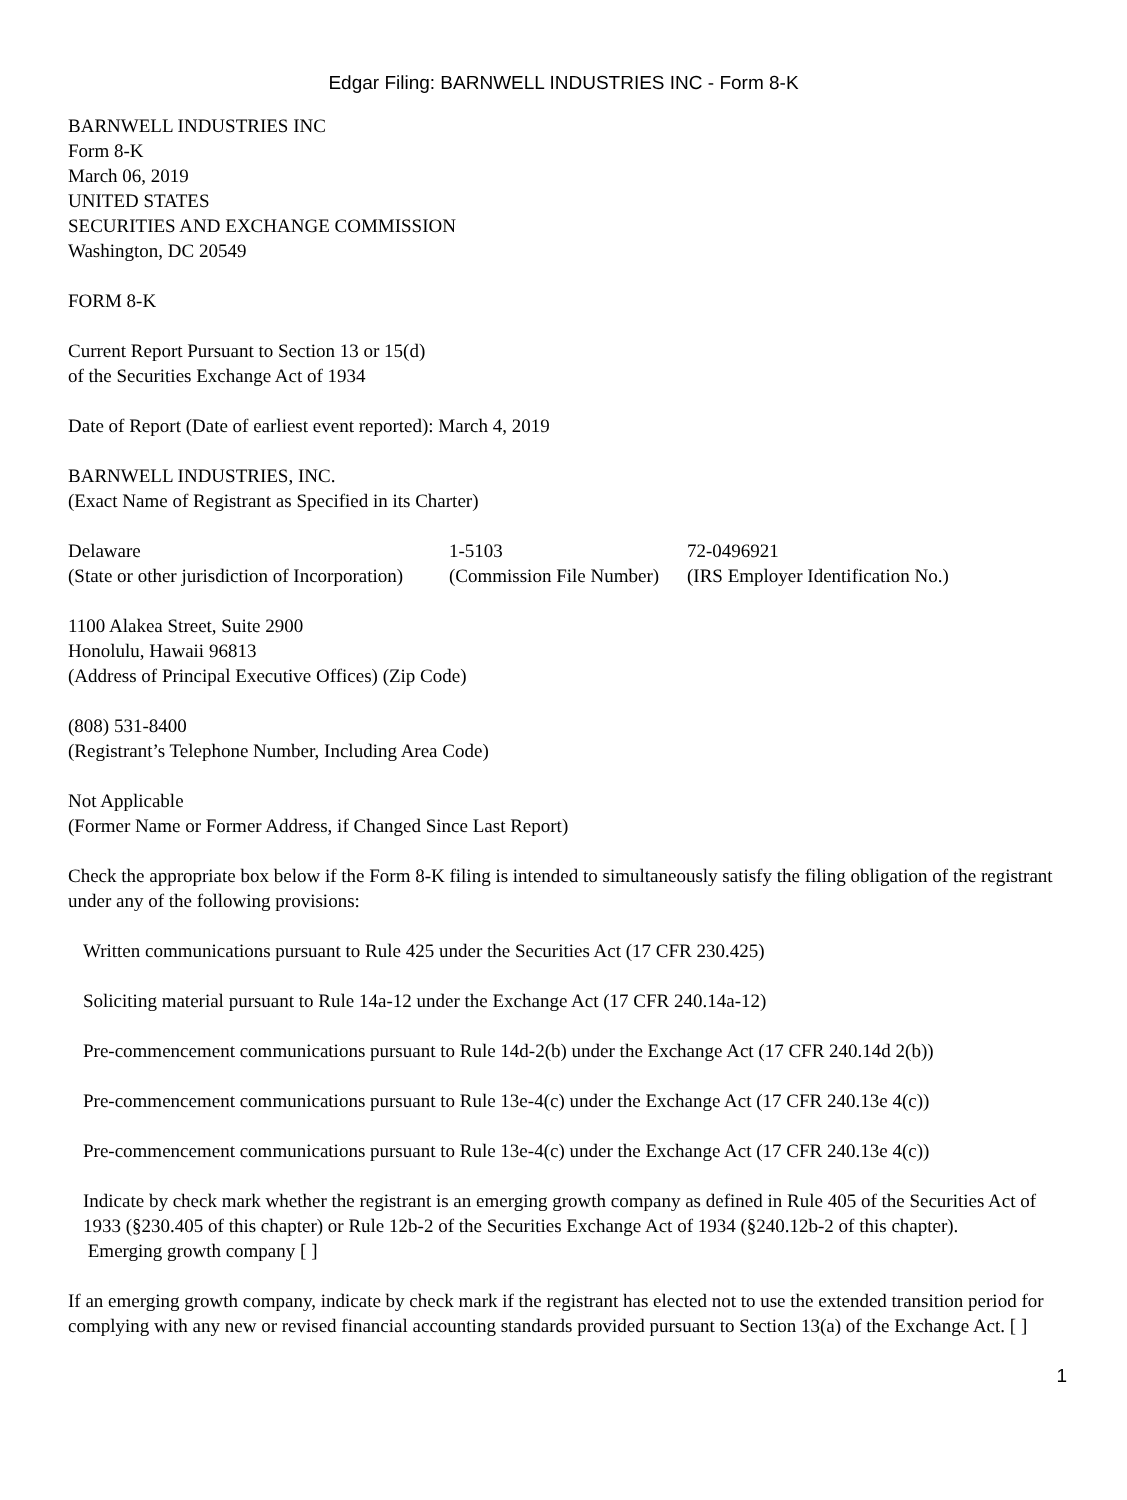Edgar Filing: BARNWELL INDUSTRIES INC - Form 8-K
BARNWELL INDUSTRIES INC
Form 8-K
March 06, 2019
UNITED STATES
SECURITIES AND EXCHANGE COMMISSION
Washington, DC 20549
FORM 8-K
Current Report Pursuant to Section 13 or 15(d)
of the Securities Exchange Act of 1934
Date of Report (Date of earliest event reported): March 4, 2019
BARNWELL INDUSTRIES, INC.
(Exact Name of Registrant as Specified in its Charter)
| Delaware | 1-5103 | 72-0496921 |
| (State or other jurisdiction of Incorporation) | (Commission File Number) | (IRS Employer Identification No.) |
1100 Alakea Street, Suite 2900
Honolulu, Hawaii 96813
(Address of Principal Executive Offices) (Zip Code)
(808) 531-8400
(Registrant’s Telephone Number, Including Area Code)
Not Applicable
(Former Name or Former Address, if Changed Since Last Report)
Check the appropriate box below if the Form 8-K filing is intended to simultaneously satisfy the filing obligation of the registrant under any of the following provisions:
Written communications pursuant to Rule 425 under the Securities Act (17 CFR 230.425)
Soliciting material pursuant to Rule 14a-12 under the Exchange Act (17 CFR 240.14a-12)
Pre-commencement communications pursuant to Rule 14d-2(b) under the Exchange Act (17 CFR 240.14d 2(b))
Pre-commencement communications pursuant to Rule 13e-4(c) under the Exchange Act (17 CFR 240.13e 4(c))
Pre-commencement communications pursuant to Rule 13e-4(c) under the Exchange Act (17 CFR 240.13e 4(c))
Indicate by check mark whether the registrant is an emerging growth company as defined in Rule 405 of the Securities Act of 1933 (§230.405 of this chapter) or Rule 12b-2 of the Securities Exchange Act of 1934 (§240.12b-2 of this chapter).
Emerging growth company [ ]
If an emerging growth company, indicate by check mark if the registrant has elected not to use the extended transition period for complying with any new or revised financial accounting standards provided pursuant to Section 13(a) of the Exchange Act. [ ]
1